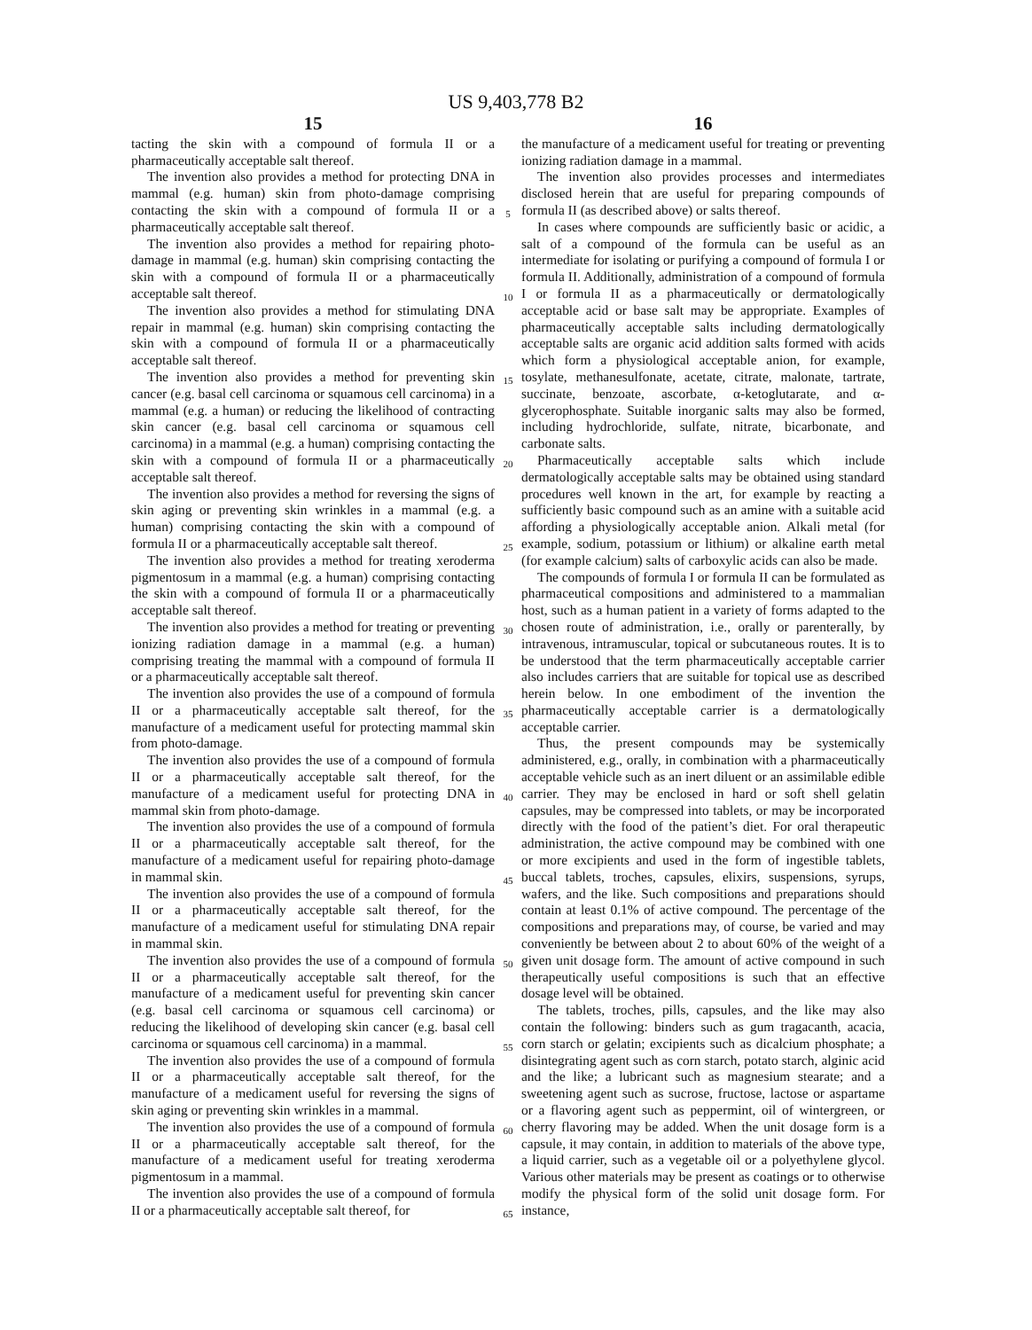US 9,403,778 B2
15
tacting the skin with a compound of formula II or a pharmaceutically acceptable salt thereof.
The invention also provides a method for protecting DNA in mammal (e.g. human) skin from photo-damage comprising contacting the skin with a compound of formula II or a pharmaceutically acceptable salt thereof.
The invention also provides a method for repairing photo-damage in mammal (e.g. human) skin comprising contacting the skin with a compound of formula II or a pharmaceutically acceptable salt thereof.
The invention also provides a method for stimulating DNA repair in mammal (e.g. human) skin comprising contacting the skin with a compound of formula II or a pharmaceutically acceptable salt thereof.
The invention also provides a method for preventing skin cancer (e.g. basal cell carcinoma or squamous cell carcinoma) in a mammal (e.g. a human) or reducing the likelihood of contracting skin cancer (e.g. basal cell carcinoma or squamous cell carcinoma) in a mammal (e.g. a human) comprising contacting the skin with a compound of formula II or a pharmaceutically acceptable salt thereof.
The invention also provides a method for reversing the signs of skin aging or preventing skin wrinkles in a mammal (e.g. a human) comprising contacting the skin with a compound of formula II or a pharmaceutically acceptable salt thereof.
The invention also provides a method for treating xeroderma pigmentosum in a mammal (e.g. a human) comprising contacting the skin with a compound of formula II or a pharmaceutically acceptable salt thereof.
The invention also provides a method for treating or preventing ionizing radiation damage in a mammal (e.g. a human) comprising treating the mammal with a compound of formula II or a pharmaceutically acceptable salt thereof.
The invention also provides the use of a compound of formula II or a pharmaceutically acceptable salt thereof, for the manufacture of a medicament useful for protecting mammal skin from photo-damage.
The invention also provides the use of a compound of formula II or a pharmaceutically acceptable salt thereof, for the manufacture of a medicament useful for protecting DNA in mammal skin from photo-damage.
The invention also provides the use of a compound of formula II or a pharmaceutically acceptable salt thereof, for the manufacture of a medicament useful for repairing photo-damage in mammal skin.
The invention also provides the use of a compound of formula II or a pharmaceutically acceptable salt thereof, for the manufacture of a medicament useful for stimulating DNA repair in mammal skin.
The invention also provides the use of a compound of formula II or a pharmaceutically acceptable salt thereof, for the manufacture of a medicament useful for preventing skin cancer (e.g. basal cell carcinoma or squamous cell carcinoma) or reducing the likelihood of developing skin cancer (e.g. basal cell carcinoma or squamous cell carcinoma) in a mammal.
The invention also provides the use of a compound of formula II or a pharmaceutically acceptable salt thereof, for the manufacture of a medicament useful for reversing the signs of skin aging or preventing skin wrinkles in a mammal.
The invention also provides the use of a compound of formula II or a pharmaceutically acceptable salt thereof, for the manufacture of a medicament useful for treating xeroderma pigmentosum in a mammal.
The invention also provides the use of a compound of formula II or a pharmaceutically acceptable salt thereof, for
5
10
15
20
25
30
35
40
45
50
55
60
65
16
the manufacture of a medicament useful for treating or preventing ionizing radiation damage in a mammal.
The invention also provides processes and intermediates disclosed herein that are useful for preparing compounds of formula II (as described above) or salts thereof.
In cases where compounds are sufficiently basic or acidic, a salt of a compound of the formula can be useful as an intermediate for isolating or purifying a compound of formula I or formula II. Additionally, administration of a compound of formula I or formula II as a pharmaceutically or dermatologically acceptable acid or base salt may be appropriate. Examples of pharmaceutically acceptable salts including dermatologically acceptable salts are organic acid addition salts formed with acids which form a physiological acceptable anion, for example, tosylate, methanesulfonate, acetate, citrate, malonate, tartrate, succinate, benzoate, ascorbate, α-ketoglutarate, and α-glycerophosphate. Suitable inorganic salts may also be formed, including hydrochloride, sulfate, nitrate, bicarbonate, and carbonate salts.
Pharmaceutically acceptable salts which include dermatologically acceptable salts may be obtained using standard procedures well known in the art, for example by reacting a sufficiently basic compound such as an amine with a suitable acid affording a physiologically acceptable anion. Alkali metal (for example, sodium, potassium or lithium) or alkaline earth metal (for example calcium) salts of carboxylic acids can also be made.
The compounds of formula I or formula II can be formulated as pharmaceutical compositions and administered to a mammalian host, such as a human patient in a variety of forms adapted to the chosen route of administration, i.e., orally or parenterally, by intravenous, intramuscular, topical or subcutaneous routes. It is to be understood that the term pharmaceutically acceptable carrier also includes carriers that are suitable for topical use as described herein below. In one embodiment of the invention the pharmaceutically acceptable carrier is a dermatologically acceptable carrier.
Thus, the present compounds may be systemically administered, e.g., orally, in combination with a pharmaceutically acceptable vehicle such as an inert diluent or an assimilable edible carrier. They may be enclosed in hard or soft shell gelatin capsules, may be compressed into tablets, or may be incorporated directly with the food of the patient’s diet. For oral therapeutic administration, the active compound may be combined with one or more excipients and used in the form of ingestible tablets, buccal tablets, troches, capsules, elixirs, suspensions, syrups, wafers, and the like. Such compositions and preparations should contain at least 0.1% of active compound. The percentage of the compositions and preparations may, of course, be varied and may conveniently be between about 2 to about 60% of the weight of a given unit dosage form. The amount of active compound in such therapeutically useful compositions is such that an effective dosage level will be obtained.
The tablets, troches, pills, capsules, and the like may also contain the following: binders such as gum tragacanth, acacia, corn starch or gelatin; excipients such as dicalcium phosphate; a disintegrating agent such as corn starch, potato starch, alginic acid and the like; a lubricant such as magnesium stearate; and a sweetening agent such as sucrose, fructose, lactose or aspartame or a flavoring agent such as peppermint, oil of wintergreen, or cherry flavoring may be added. When the unit dosage form is a capsule, it may contain, in addition to materials of the above type, a liquid carrier, such as a vegetable oil or a polyethylene glycol. Various other materials may be present as coatings or to otherwise modify the physical form of the solid unit dosage form. For instance,